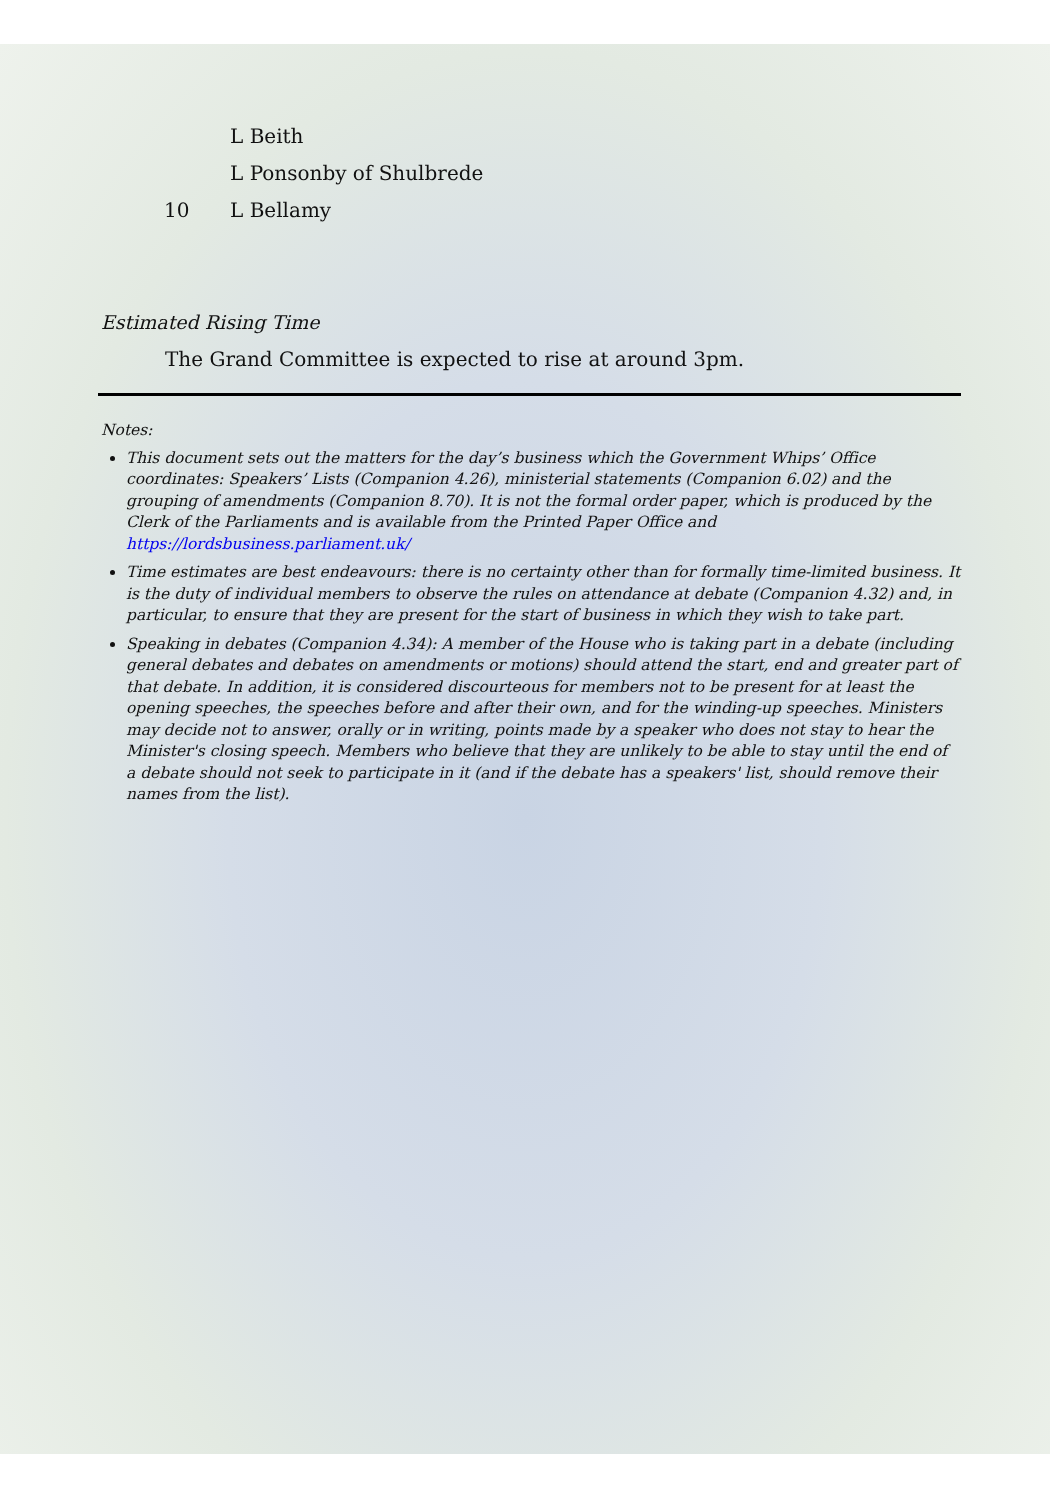L Beith
L Ponsonby of Shulbrede
10 L Bellamy
Estimated Rising Time
The Grand Committee is expected to rise at around 3pm.
Notes:
This document sets out the matters for the day’s business which the Government Whips’ Office coordinates: Speakers’ Lists (Companion 4.26), ministerial statements (Companion 6.02) and the grouping of amendments (Companion 8.70). It is not the formal order paper, which is produced by the Clerk of the Parliaments and is available from the Printed Paper Office and https://lordsbusiness.parliament.uk/
Time estimates are best endeavours: there is no certainty other than for formally time-limited business. It is the duty of individual members to observe the rules on attendance at debate (Companion 4.32) and, in particular, to ensure that they are present for the start of business in which they wish to take part.
Speaking in debates (Companion 4.34): A member of the House who is taking part in a debate (including general debates and debates on amendments or motions) should attend the start, end and greater part of that debate. In addition, it is considered discourteous for members not to be present for at least the opening speeches, the speeches before and after their own, and for the winding-up speeches. Ministers may decide not to answer, orally or in writing, points made by a speaker who does not stay to hear the Minister's closing speech. Members who believe that they are unlikely to be able to stay until the end of a debate should not seek to participate in it (and if the debate has a speakers' list, should remove their names from the list).